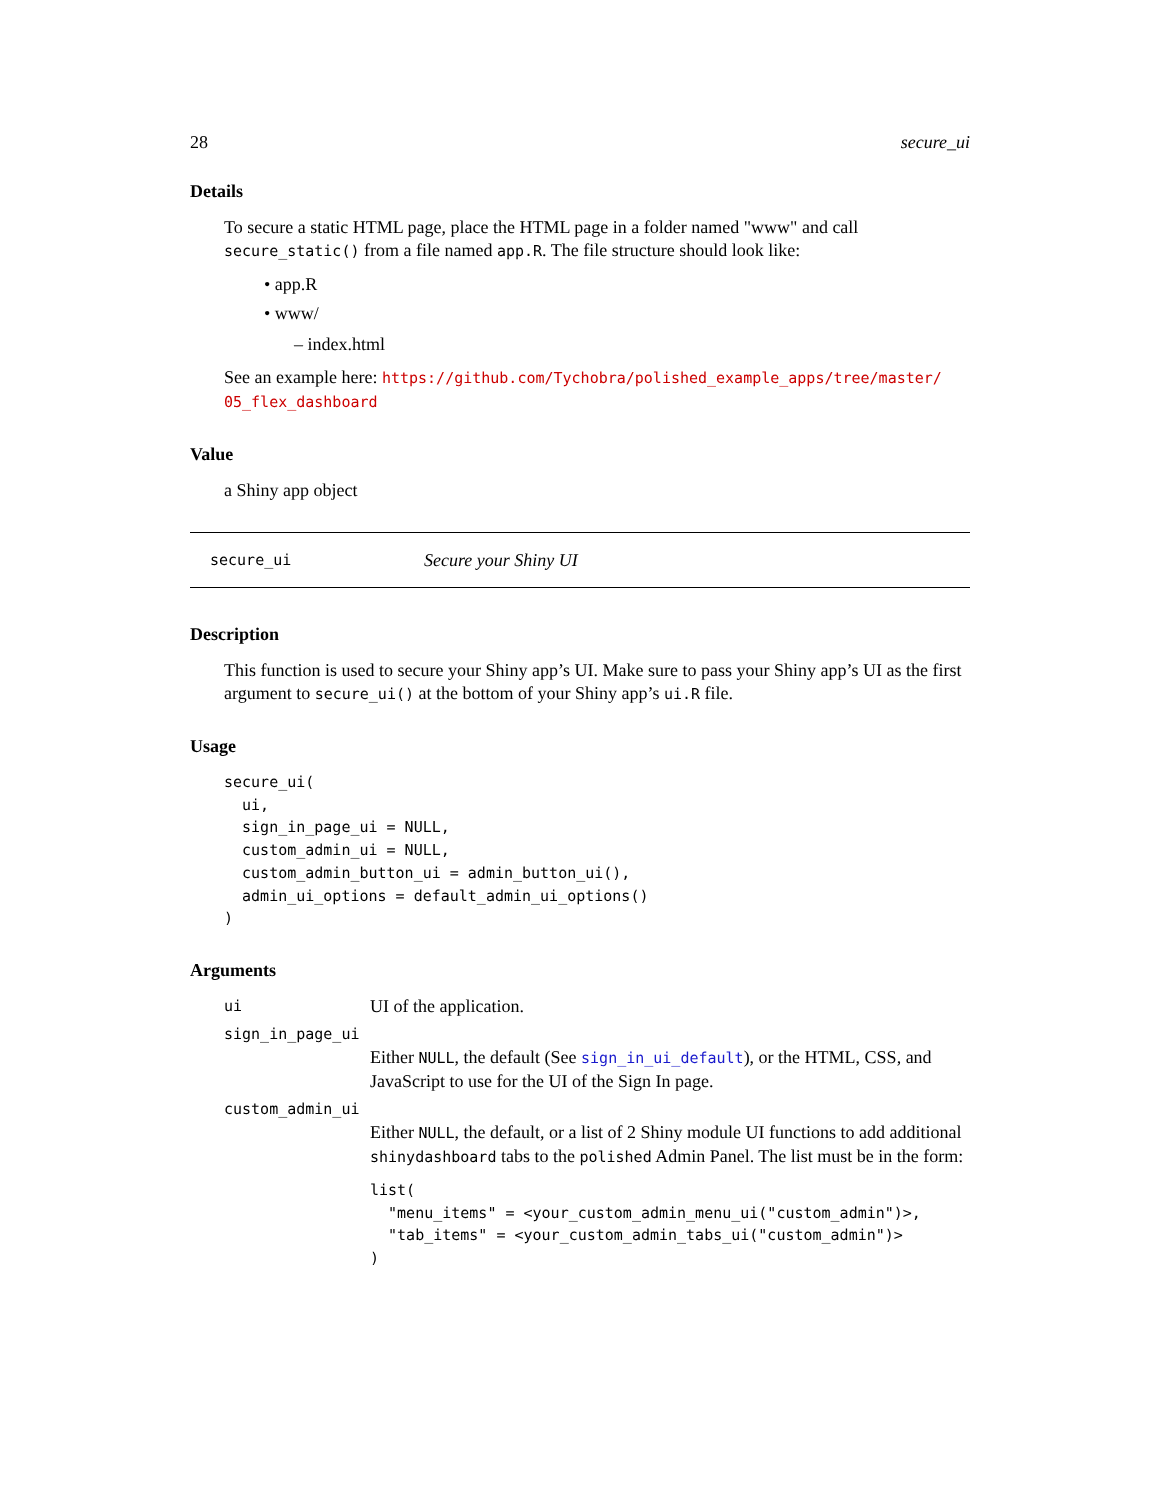28 secure_ui
Details
To secure a static HTML page, place the HTML page in a folder named "www" and call secure_static() from a file named app.R. The file structure should look like:
• app.R
• www/
– index.html
See an example here: https://github.com/Tychobra/polished_example_apps/tree/master/ 05_flex_dashboard
Value
a Shiny app object
secure_ui Secure your Shiny UI
Description
This function is used to secure your Shiny app’s UI. Make sure to pass your Shiny app’s UI as the first argument to secure_ui() at the bottom of your Shiny app’s ui.R file.
Usage
secure_ui(
  ui,
  sign_in_page_ui = NULL,
  custom_admin_ui = NULL,
  custom_admin_button_ui = admin_button_ui(),
  admin_ui_options = default_admin_ui_options()
)
Arguments
ui UI of the application.
sign_in_page_ui
Either NULL, the default (See sign_in_ui_default), or the HTML, CSS, and JavaScript to use for the UI of the Sign In page.
custom_admin_ui
Either NULL, the default, or a list of 2 Shiny module UI functions to add additional shinydashboard tabs to the polished Admin Panel. The list must be in the form:
list(
  "menu_items" = <your_custom_admin_menu_ui("custom_admin")>,
  "tab_items" = <your_custom_admin_tabs_ui("custom_admin")>
)